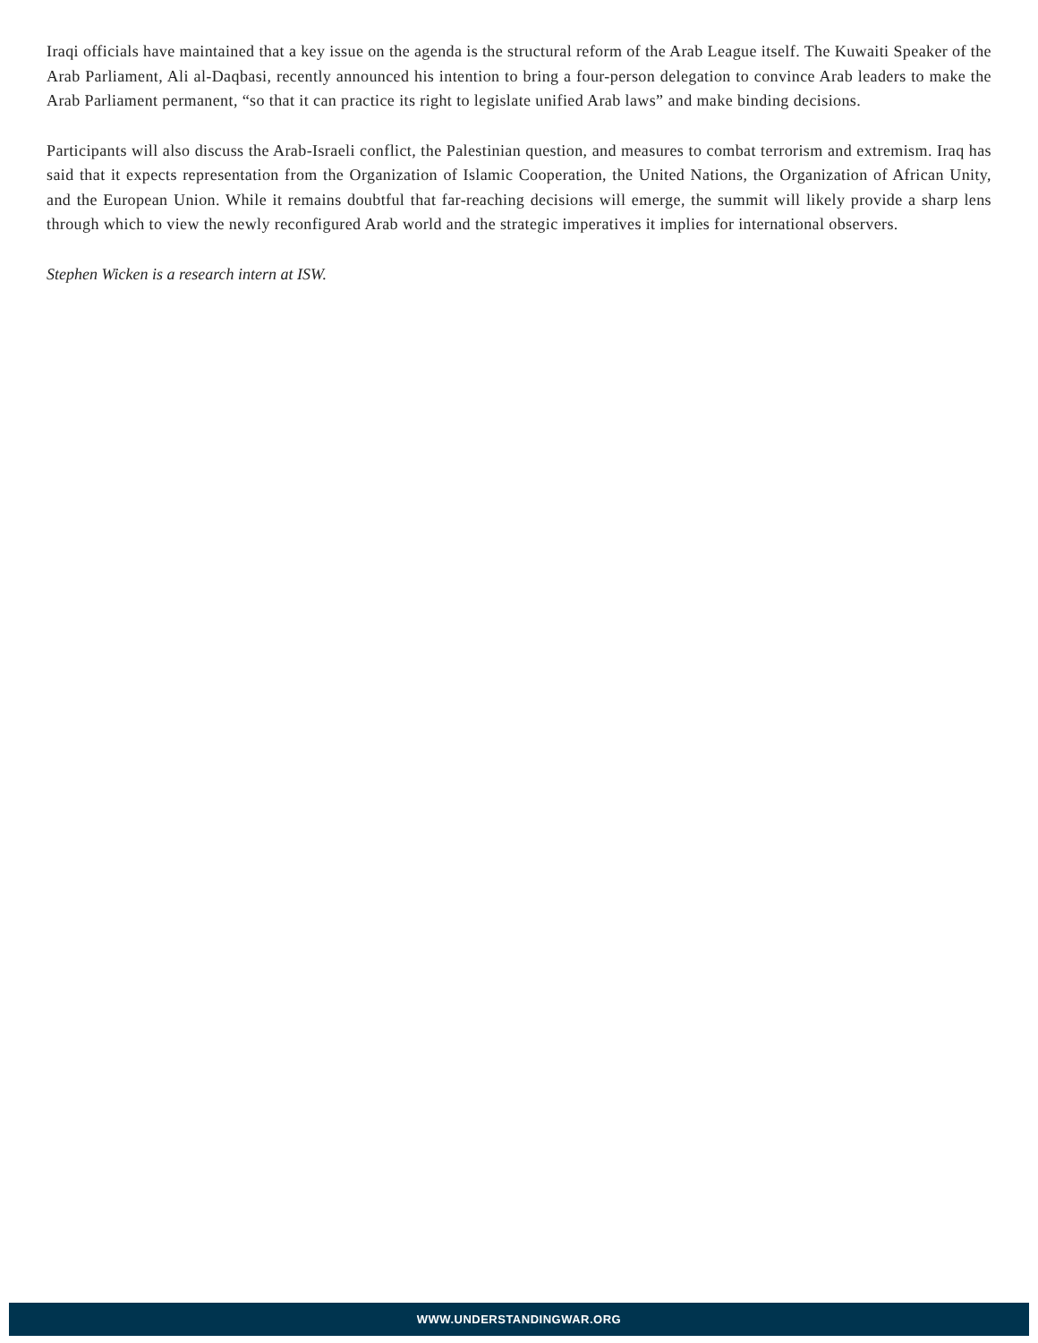Iraqi officials have maintained that a key issue on the agenda is the structural reform of the Arab League itself. The Kuwaiti Speaker of the Arab Parliament, Ali al-Daqbasi, recently announced his intention to bring a four-person delegation to convince Arab leaders to make the Arab Parliament permanent, “so that it can practice its right to legislate unified Arab laws” and make binding decisions.
Participants will also discuss the Arab-Israeli conflict, the Palestinian question, and measures to combat terrorism and extremism. Iraq has said that it expects representation from the Organization of Islamic Cooperation, the United Nations, the Organization of African Unity, and the European Union. While it remains doubtful that far-reaching decisions will emerge, the summit will likely provide a sharp lens through which to view the newly reconfigured Arab world and the strategic imperatives it implies for international observers.
Stephen Wicken is a research intern at ISW.
WWW.UNDERSTANDINGWAR.ORG